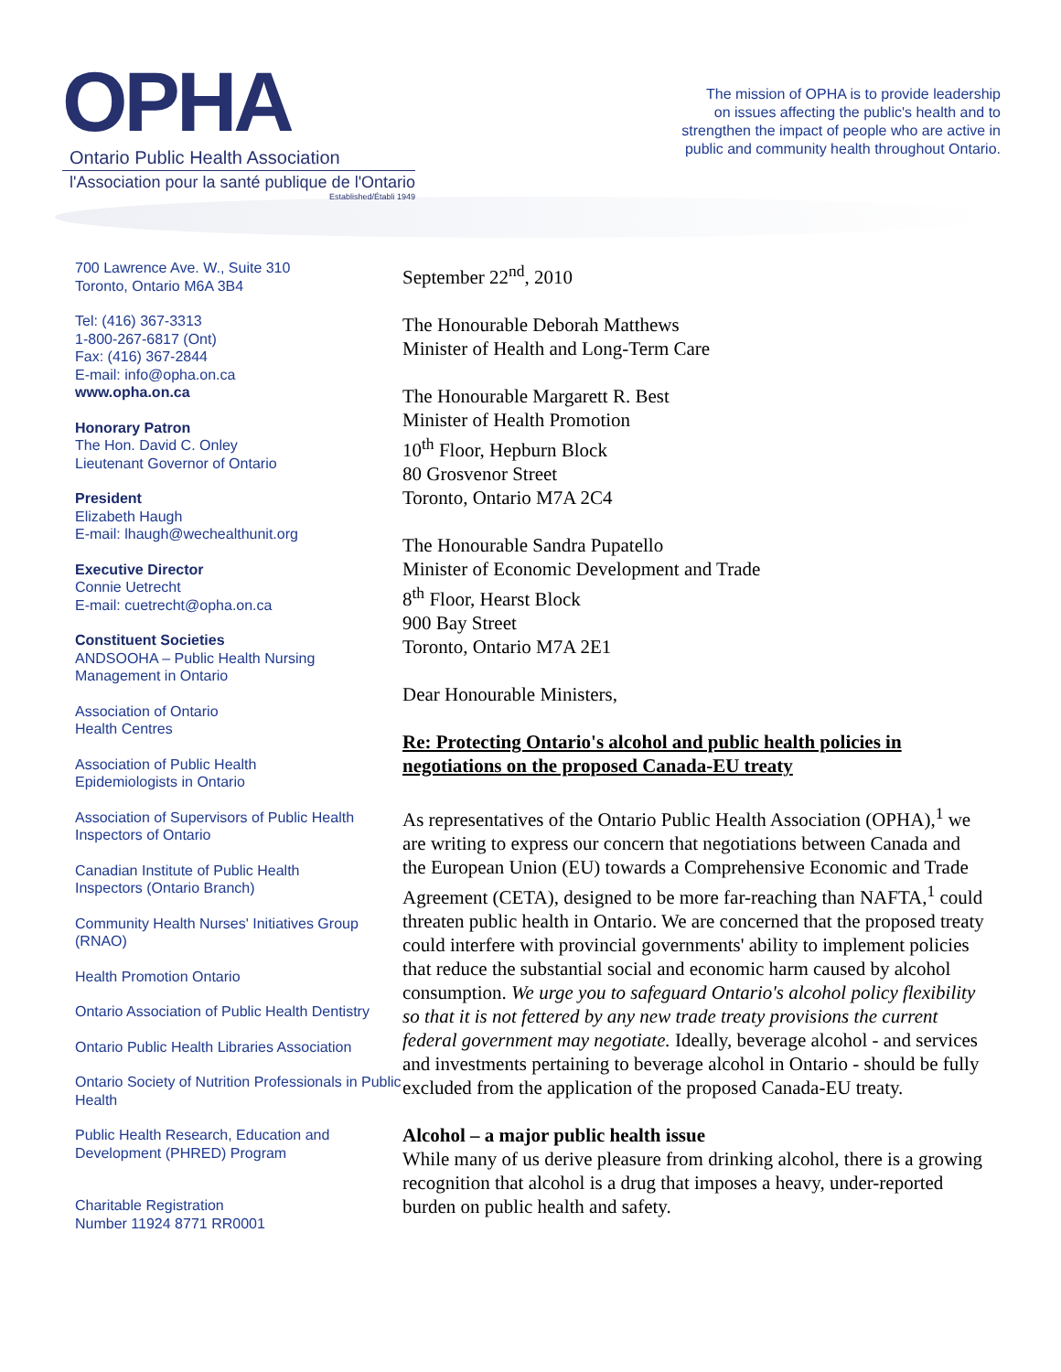OPHA
Ontario Public Health Association
l'Association pour la santé publique de l'Ontario
Established/Établi 1949
The mission of OPHA is to provide leadership
on issues affecting the public's health and to
strengthen the impact of people who are active in
public and community health throughout Ontario.
700 Lawrence Ave. W., Suite 310
Toronto, Ontario M6A 3B4
Tel: (416) 367-3313
1-800-267-6817 (Ont)
Fax: (416) 367-2844
E-mail: info@opha.on.ca
www.opha.on.ca
Honorary Patron
The Hon. David C. Onley
Lieutenant Governor of Ontario
President
Elizabeth Haugh
E-mail: lhaugh@wechealthunit.org
Executive Director
Connie Uetrecht
E-mail: cuetrecht@opha.on.ca
Constituent Societies
ANDSOOHA – Public Health Nursing Management in Ontario
Association of Ontario
Health Centres
Association of Public Health
Epidemiologists in Ontario
Association of Supervisors of Public Health Inspectors of Ontario
Canadian Institute of Public Health
Inspectors (Ontario Branch)
Community Health Nurses' Initiatives Group (RNAO)
Health Promotion Ontario
Ontario Association of Public Health Dentistry
Ontario Public Health Libraries Association
Ontario Society of Nutrition Professionals in Public Health
Public Health Research, Education and Development (PHRED) Program
Charitable Registration
Number 11924 8771 RR0001
September 22<sup>nd</sup>, 2010
The Honourable Deborah Matthews
Minister of Health and Long-Term Care
The Honourable Margarett R. Best
Minister of Health Promotion
10<sup>th</sup> Floor, Hepburn Block
80 Grosvenor Street
Toronto, Ontario M7A 2C4
The Honourable Sandra Pupatello
Minister of Economic Development and Trade
8<sup>th</sup> Floor, Hearst Block
900 Bay Street
Toronto, Ontario M7A 2E1
Dear Honourable Ministers,
Re: Protecting Ontario's alcohol and public health policies in negotiations on the proposed Canada-EU treaty
As representatives of the Ontario Public Health Association (OPHA),<sup>1</sup> we are writing to express our concern that negotiations between Canada and the European Union (EU) towards a Comprehensive Economic and Trade Agreement (CETA), designed to be more far-reaching than NAFTA,<sup>1</sup> could threaten public health in Ontario. We are concerned that the proposed treaty could interfere with provincial governments' ability to implement policies that reduce the substantial social and economic harm caused by alcohol consumption. We urge you to safeguard Ontario's alcohol policy flexibility so that it is not fettered by any new trade treaty provisions the current federal government may negotiate. Ideally, beverage alcohol - and services and investments pertaining to beverage alcohol in Ontario - should be fully excluded from the application of the proposed Canada-EU treaty.
Alcohol – a major public health issue
While many of us derive pleasure from drinking alcohol, there is a growing recognition that alcohol is a drug that imposes a heavy, under-reported burden on public health and safety.